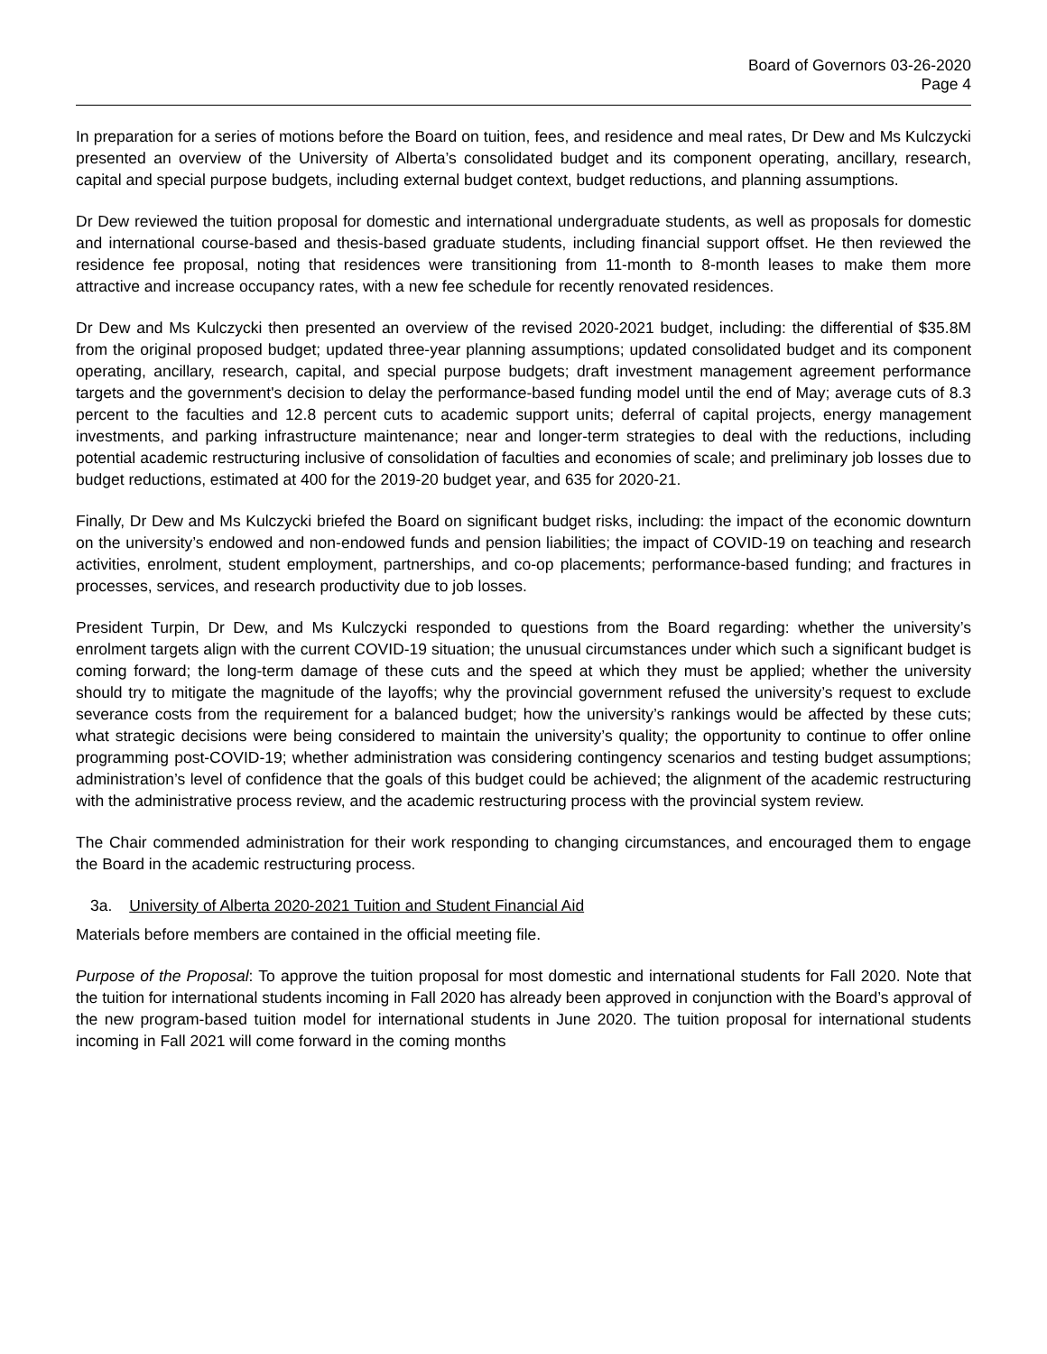Board of Governors 03-26-2020
Page 4
In preparation for a series of motions before the Board on tuition, fees, and residence and meal rates, Dr Dew and Ms Kulczycki presented an overview of the University of Alberta’s consolidated budget and its component operating, ancillary, research, capital and special purpose budgets, including external budget context, budget reductions, and planning assumptions.
Dr Dew reviewed the tuition proposal for domestic and international undergraduate students, as well as proposals for domestic and international course-based and thesis-based graduate students, including financial support offset. He then reviewed the residence fee proposal, noting that residences were transitioning from 11-month to 8-month leases to make them more attractive and increase occupancy rates, with a new fee schedule for recently renovated residences.
Dr Dew and Ms Kulczycki then presented an overview of the revised 2020-2021 budget, including: the differential of $35.8M from the original proposed budget; updated three-year planning assumptions; updated consolidated budget and its component operating, ancillary, research, capital, and special purpose budgets; draft investment management agreement performance targets and the government's decision to delay the performance-based funding model until the end of May; average cuts of 8.3 percent to the faculties and 12.8 percent cuts to academic support units; deferral of capital projects, energy management investments, and parking infrastructure maintenance; near and longer-term strategies to deal with the reductions, including potential academic restructuring inclusive of consolidation of faculties and economies of scale; and preliminary job losses due to budget reductions, estimated at 400 for the 2019-20 budget year, and 635 for 2020-21.
Finally, Dr Dew and Ms Kulczycki briefed the Board on significant budget risks, including: the impact of the economic downturn on the university’s endowed and non-endowed funds and pension liabilities; the impact of COVID-19 on teaching and research activities, enrolment, student employment, partnerships, and co-op placements; performance-based funding; and fractures in processes, services, and research productivity due to job losses.
President Turpin, Dr Dew, and Ms Kulczycki responded to questions from the Board regarding: whether the university’s enrolment targets align with the current COVID-19 situation; the unusual circumstances under which such a significant budget is coming forward; the long-term damage of these cuts and the speed at which they must be applied; whether the university should try to mitigate the magnitude of the layoffs; why the provincial government refused the university’s request to exclude severance costs from the requirement for a balanced budget; how the university’s rankings would be affected by these cuts; what strategic decisions were being considered to maintain the university’s quality; the opportunity to continue to offer online programming post-COVID-19; whether administration was considering contingency scenarios and testing budget assumptions; administration’s level of confidence that the goals of this budget could be achieved; the alignment of the academic restructuring with the administrative process review, and the academic restructuring process with the provincial system review.
The Chair commended administration for their work responding to changing circumstances, and encouraged them to engage the Board in the academic restructuring process.
3a. University of Alberta 2020-2021 Tuition and Student Financial Aid
Materials before members are contained in the official meeting file.
Purpose of the Proposal: To approve the tuition proposal for most domestic and international students for Fall 2020. Note that the tuition for international students incoming in Fall 2020 has already been approved in conjunction with the Board’s approval of the new program-based tuition model for international students in June 2020. The tuition proposal for international students incoming in Fall 2021 will come forward in the coming months